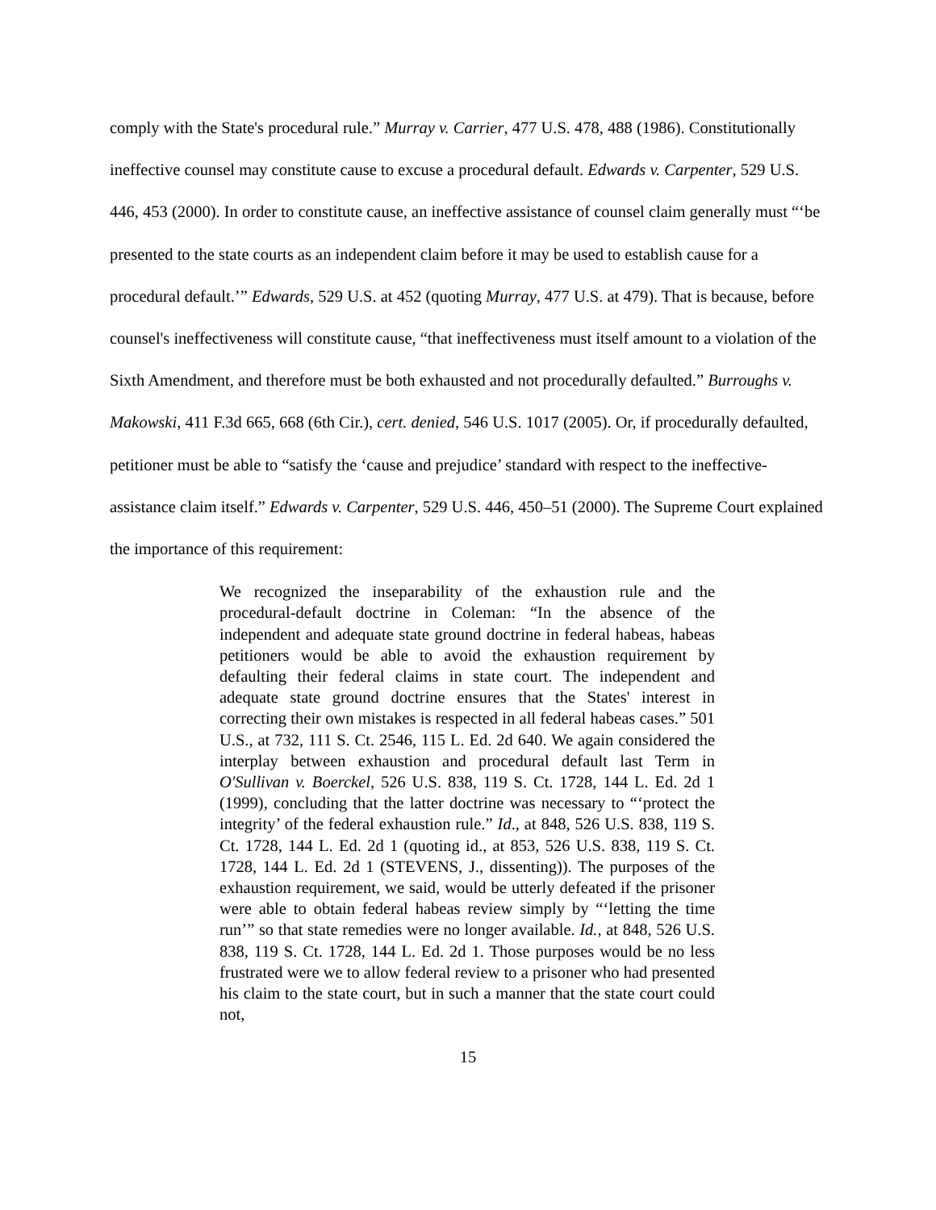comply with the State's procedural rule.” Murray v. Carrier, 477 U.S. 478, 488 (1986). Constitutionally ineffective counsel may constitute cause to excuse a procedural default. Edwards v. Carpenter, 529 U.S. 446, 453 (2000). In order to constitute cause, an ineffective assistance of counsel claim generally must “‘be presented to the state courts as an independent claim before it may be used to establish cause for a procedural default.’” Edwards, 529 U.S. at 452 (quoting Murray, 477 U.S. at 479). That is because, before counsel's ineffectiveness will constitute cause, “that ineffectiveness must itself amount to a violation of the Sixth Amendment, and therefore must be both exhausted and not procedurally defaulted.” Burroughs v. Makowski, 411 F.3d 665, 668 (6th Cir.), cert. denied, 546 U.S. 1017 (2005). Or, if procedurally defaulted, petitioner must be able to “satisfy the ‘cause and prejudice’ standard with respect to the ineffective-assistance claim itself.” Edwards v. Carpenter, 529 U.S. 446, 450–51 (2000). The Supreme Court explained the importance of this requirement:
We recognized the inseparability of the exhaustion rule and the procedural-default doctrine in Coleman: “In the absence of the independent and adequate state ground doctrine in federal habeas, habeas petitioners would be able to avoid the exhaustion requirement by defaulting their federal claims in state court. The independent and adequate state ground doctrine ensures that the States' interest in correcting their own mistakes is respected in all federal habeas cases.” 501 U.S., at 732, 111 S. Ct. 2546, 115 L. Ed. 2d 640. We again considered the interplay between exhaustion and procedural default last Term in O'Sullivan v. Boerckel, 526 U.S. 838, 119 S. Ct. 1728, 144 L. Ed. 2d 1 (1999), concluding that the latter doctrine was necessary to “‘protect the integrity’ of the federal exhaustion rule.” Id., at 848, 526 U.S. 838, 119 S. Ct. 1728, 144 L. Ed. 2d 1 (quoting id., at 853, 526 U.S. 838, 119 S. Ct. 1728, 144 L. Ed. 2d 1 (STEVENS, J., dissenting)). The purposes of the exhaustion requirement, we said, would be utterly defeated if the prisoner were able to obtain federal habeas review simply by “‘letting the time run’” so that state remedies were no longer available. Id., at 848, 526 U.S. 838, 119 S. Ct. 1728, 144 L. Ed. 2d 1. Those purposes would be no less frustrated were we to allow federal review to a prisoner who had presented his claim to the state court, but in such a manner that the state court could not,
15